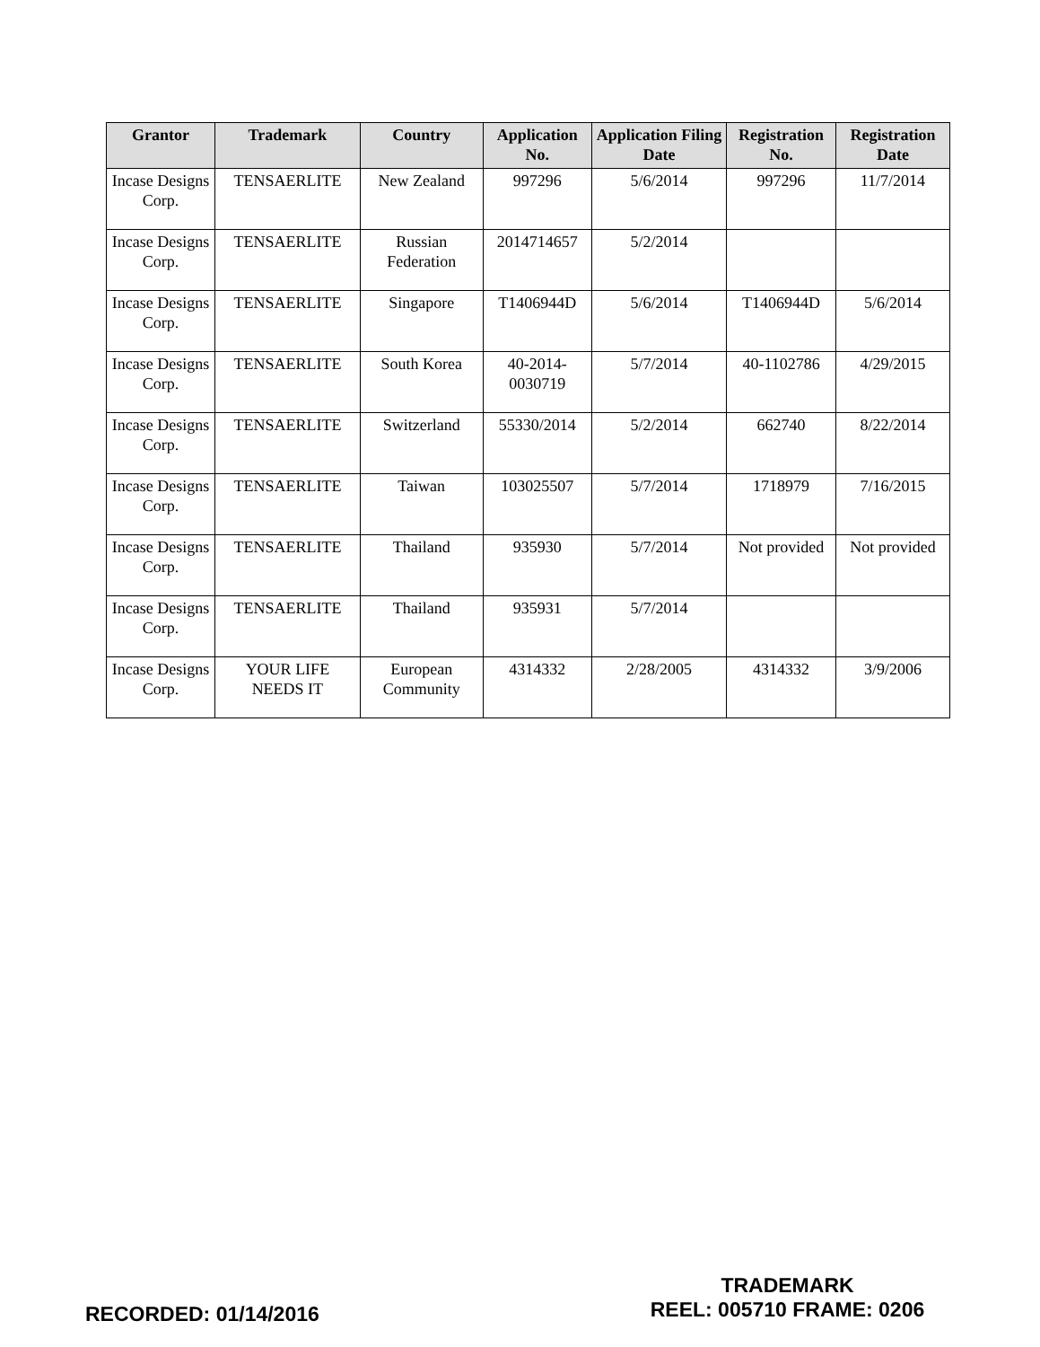| Grantor | Trademark | Country | Application No. | Application Filing Date | Registration No. | Registration Date |
| --- | --- | --- | --- | --- | --- | --- |
| Incase Designs Corp. | TENSAERLITE | New Zealand | 997296 | 5/6/2014 | 997296 | 11/7/2014 |
| Incase Designs Corp. | TENSAERLITE | Russian Federation | 2014714657 | 5/2/2014 | | |
| Incase Designs Corp. | TENSAERLITE | Singapore | T1406944D | 5/6/2014 | T1406944D | 5/6/2014 |
| Incase Designs Corp. | TENSAERLITE | South Korea | 40-2014-0030719 | 5/7/2014 | 40-1102786 | 4/29/2015 |
| Incase Designs Corp. | TENSAERLITE | Switzerland | 55330/2014 | 5/2/2014 | 662740 | 8/22/2014 |
| Incase Designs Corp. | TENSAERLITE | Taiwan | 103025507 | 5/7/2014 | 1718979 | 7/16/2015 |
| Incase Designs Corp. | TENSAERLITE | Thailand | 935930 | 5/7/2014 | Not provided | Not provided |
| Incase Designs Corp. | TENSAERLITE | Thailand | 935931 | 5/7/2014 | | |
| Incase Designs Corp. | YOUR LIFE NEEDS IT | European Community | 4314332 | 2/28/2005 | 4314332 | 3/9/2006 |
RECORDED: 01/14/2016
TRADEMARK
REEL: 005710 FRAME: 0206